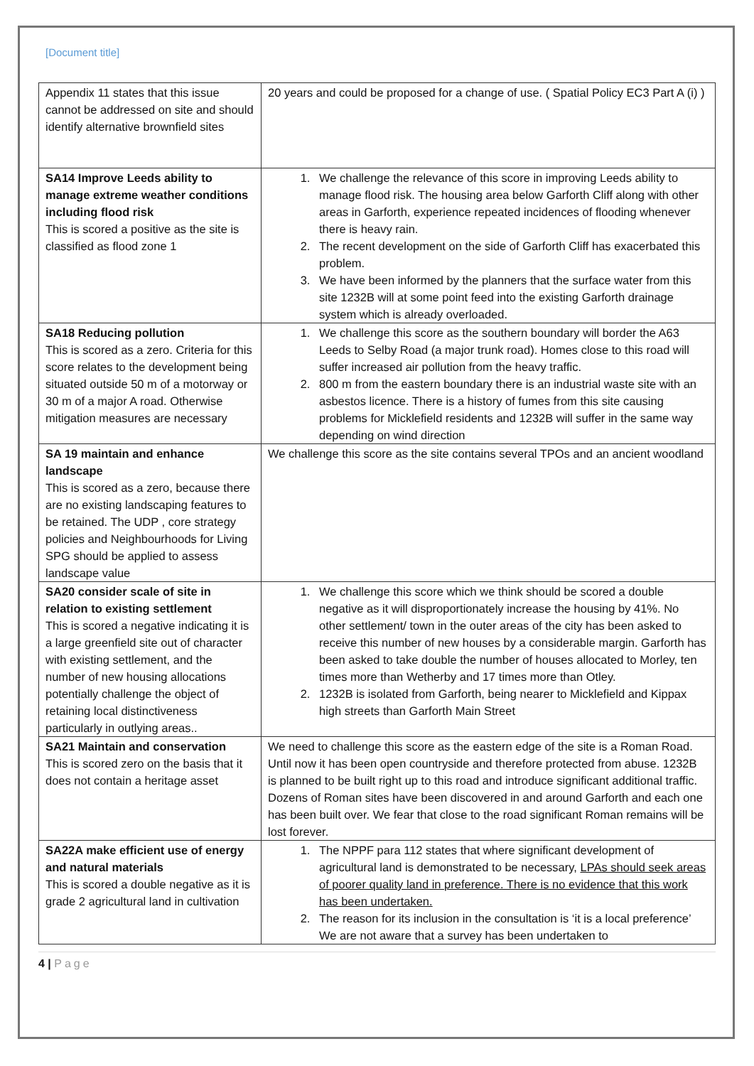[Document title]
| Appendix 11 states that this issue cannot be addressed on site and should identify alternative brownfield sites | 20 years and could be proposed for a change of use. ( Spatial Policy EC3 Part A (i) ) |
| SA14 Improve Leeds ability to manage extreme weather conditions including flood risk This is scored a positive as the site is classified as flood zone 1 | 1. We challenge the relevance of this score in improving Leeds ability to manage flood risk. The housing area below Garforth Cliff along with other areas in Garforth, experience repeated incidences of flooding whenever there is heavy rain. 2. The recent development on the side of Garforth Cliff has exacerbated this problem. 3. We have been informed by the planners that the surface water from this site 1232B will at some point feed into the existing Garforth drainage system which is already overloaded. |
| SA18 Reducing pollution This is scored as a zero. Criteria for this score relates to the development being situated outside 50 m of a motorway or 30 m of a major A road. Otherwise mitigation measures are necessary | 1. We challenge this score as the southern boundary will border the A63 Leeds to Selby Road (a major trunk road). Homes close to this road will suffer increased air pollution from the heavy traffic. 2. 800 m from the eastern boundary there is an industrial waste site with an asbestos licence. There is a history of fumes from this site causing problems for Micklefield residents and 1232B will suffer in the same way depending on wind direction |
| SA 19 maintain and enhance landscape This is scored as a zero, because there are no existing landscaping features to be retained. The UDP , core strategy policies and Neighbourhoods for Living SPG should be applied to assess landscape value | We challenge this score as the site contains several TPOs and an ancient woodland |
| SA20 consider scale of site in relation to existing settlement This is scored a negative indicating it is a large greenfield site out of character with existing settlement, and the number of new housing allocations potentially challenge the object of retaining local distinctiveness particularly in outlying areas.. | 1. We challenge this score which we think should be scored a double negative as it will disproportionately increase the housing by 41%. No other settlement/ town in the outer areas of the city has been asked to receive this number of new houses by a considerable margin. Garforth has been asked to take double the number of houses allocated to Morley, ten times more than Wetherby and 17 times more than Otley. 2. 1232B is isolated from Garforth, being nearer to Micklefield and Kippax high streets than Garforth Main Street |
| SA21 Maintain and conservation This is scored zero on the basis that it does not contain a heritage asset | We need to challenge this score as the eastern edge of the site is a Roman Road. Until now it has been open countryside and therefore protected from abuse. 1232B is planned to be built right up to this road and introduce significant additional traffic. Dozens of Roman sites have been discovered in and around Garforth and each one has been built over. We fear that close to the road significant Roman remains will be lost forever. |
| SA22A make efficient use of energy and natural materials This is scored a double negative as it is grade 2 agricultural land in cultivation | 1. The NPPF para 112 states that where significant development of agricultural land is demonstrated to be necessary, LPAs should seek areas of poorer quality land in preference. There is no evidence that this work has been undertaken. 2. The reason for its inclusion in the consultation is ‘it is a local preference’ We are not aware that a survey has been undertaken to |
4 | Page